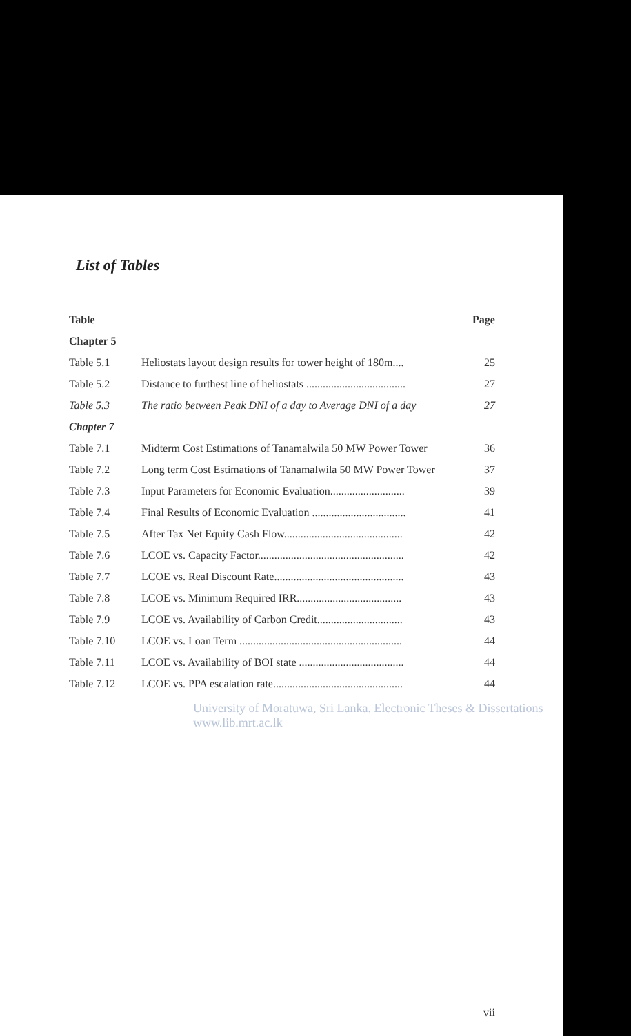List of Tables
| Table | | Page |
| --- | --- | --- |
| Chapter 5 | | |
| Table 5.1 | Heliostats layout design results for tower height of 180m.... | 25 |
| Table 5.2 | Distance to furthest line of heliostats .................................... | 27 |
| Table 5.3 | The ratio between Peak DNI of a day to Average DNI of a day | 27 |
| Chapter 7 | | |
| Table 7.1 | Midterm Cost Estimations of Tanamalwila 50 MW Power Tower | 36 |
| Table 7.2 | Long term Cost Estimations of Tanamalwila 50 MW Power Tower | 37 |
| Table 7.3 | Input Parameters for Economic Evaluation........................... | 39 |
| Table 7.4 | Final Results of Economic Evaluation .................................. | 41 |
| Table 7.5 | After Tax Net Equity Cash Flow........................................... | 42 |
| Table 7.6 | LCOE vs. Capacity Factor..................................................... | 42 |
| Table 7.7 | LCOE vs. Real Discount Rate............................................... | 43 |
| Table 7.8 | LCOE vs. Minimum Required IRR...................................... | 43 |
| Table 7.9 | LCOE vs. Availability of Carbon Credit............................... | 43 |
| Table 7.10 | LCOE vs. Loan Term ........................................................... | 44 |
| Table 7.11 | LCOE vs. Availability of BOI state ...................................... | 44 |
| Table 7.12 | LCOE vs. PPA escalation rate............................................... | 44 |
University of Moratuwa, Sri Lanka. Electronic Theses & Dissertations www.lib.mrt.ac.lk
vii